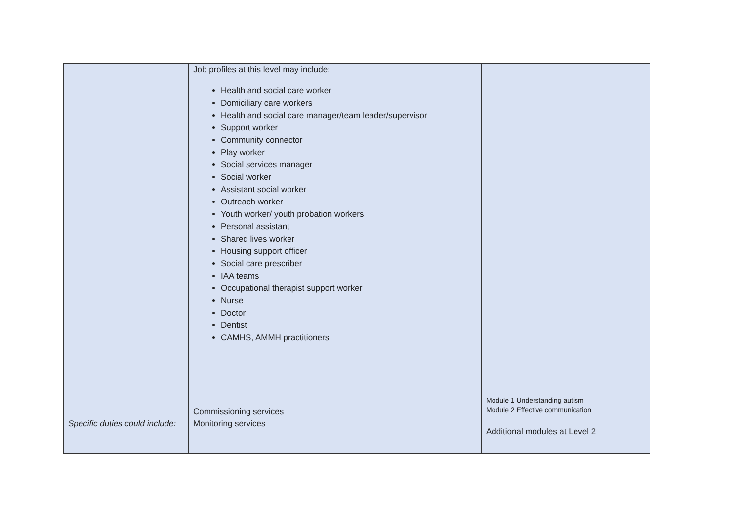| | Job profiles at this level may include: Health and social care worker Domiciliary care workers Health and social care manager/team leader/supervisor Support worker Community connector Play worker Social services manager Social worker Assistant social worker Outreach worker Youth worker/ youth probation workers Personal assistant Shared lives worker Housing support officer Social care prescriber IAA teams Occupational therapist support worker Nurse Doctor Dentist CAMHS, AMMH practitioners | |
| Specific duties could include: | Commissioning services Monitoring services | Module 1 Understanding autism Module 2 Effective communication Additional modules at Level 2 |